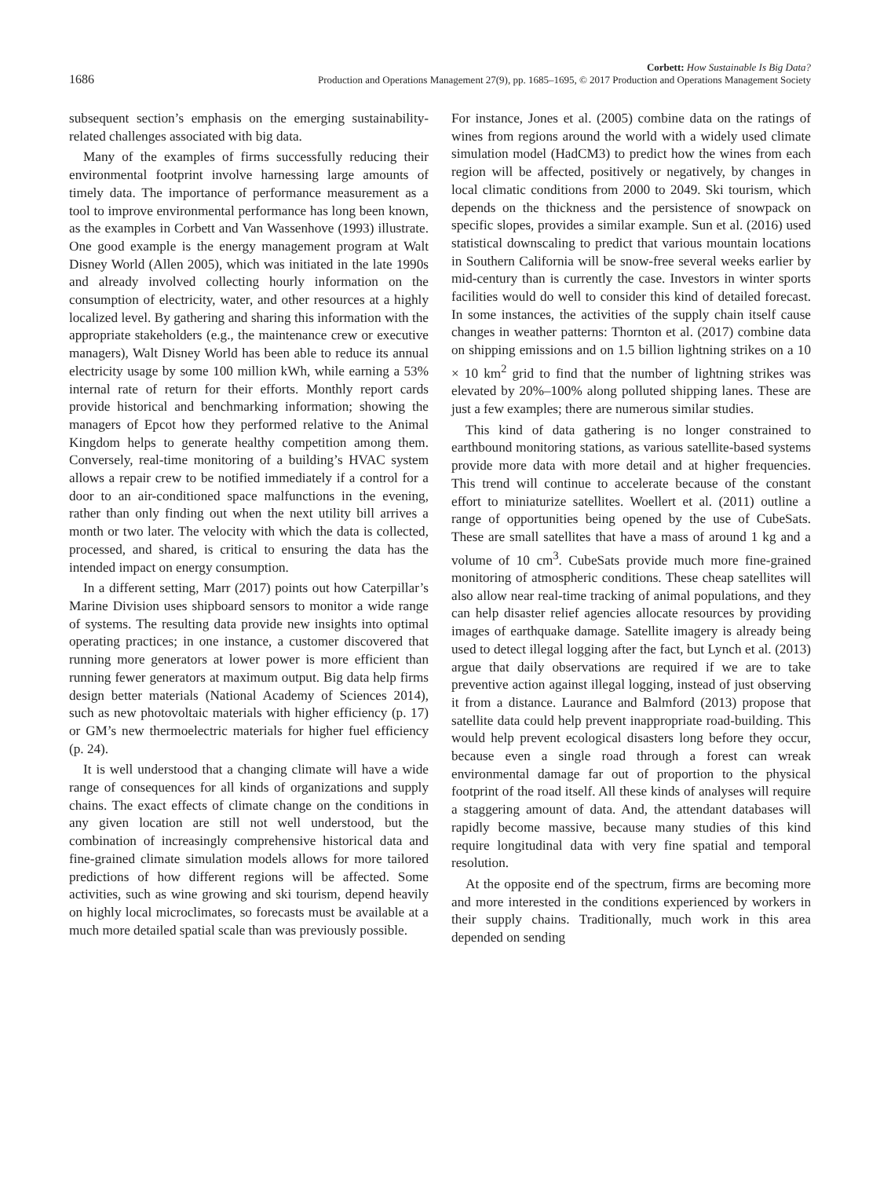1686
Corbett: How Sustainable Is Big Data?
Production and Operations Management 27(9), pp. 1685–1695, © 2017 Production and Operations Management Society
subsequent section’s emphasis on the emerging sustainability-related challenges associated with big data.
Many of the examples of firms successfully reducing their environmental footprint involve harnessing large amounts of timely data. The importance of performance measurement as a tool to improve environmental performance has long been known, as the examples in Corbett and Van Wassenhove (1993) illustrate. One good example is the energy management program at Walt Disney World (Allen 2005), which was initiated in the late 1990s and already involved collecting hourly information on the consumption of electricity, water, and other resources at a highly localized level. By gathering and sharing this information with the appropriate stakeholders (e.g., the maintenance crew or executive managers), Walt Disney World has been able to reduce its annual electricity usage by some 100 million kWh, while earning a 53% internal rate of return for their efforts. Monthly report cards provide historical and benchmarking information; showing the managers of Epcot how they performed relative to the Animal Kingdom helps to generate healthy competition among them. Conversely, real-time monitoring of a building’s HVAC system allows a repair crew to be notified immediately if a control for a door to an air-conditioned space malfunctions in the evening, rather than only finding out when the next utility bill arrives a month or two later. The velocity with which the data is collected, processed, and shared, is critical to ensuring the data has the intended impact on energy consumption.
In a different setting, Marr (2017) points out how Caterpillar’s Marine Division uses shipboard sensors to monitor a wide range of systems. The resulting data provide new insights into optimal operating practices; in one instance, a customer discovered that running more generators at lower power is more efficient than running fewer generators at maximum output. Big data help firms design better materials (National Academy of Sciences 2014), such as new photovoltaic materials with higher efficiency (p. 17) or GM’s new thermoelectric materials for higher fuel efficiency (p. 24).
It is well understood that a changing climate will have a wide range of consequences for all kinds of organizations and supply chains. The exact effects of climate change on the conditions in any given location are still not well understood, but the combination of increasingly comprehensive historical data and fine-grained climate simulation models allows for more tailored predictions of how different regions will be affected. Some activities, such as wine growing and ski tourism, depend heavily on highly local microclimates, so forecasts must be available at a much more detailed spatial scale than was previously possible.
For instance, Jones et al. (2005) combine data on the ratings of wines from regions around the world with a widely used climate simulation model (HadCM3) to predict how the wines from each region will be affected, positively or negatively, by changes in local climatic conditions from 2000 to 2049. Ski tourism, which depends on the thickness and the persistence of snowpack on specific slopes, provides a similar example. Sun et al. (2016) used statistical downscaling to predict that various mountain locations in Southern California will be snow-free several weeks earlier by mid-century than is currently the case. Investors in winter sports facilities would do well to consider this kind of detailed forecast. In some instances, the activities of the supply chain itself cause changes in weather patterns: Thornton et al. (2017) combine data on shipping emissions and on 1.5 billion lightning strikes on a 10 × 10 km<sup>2</sup> grid to find that the number of lightning strikes was elevated by 20%–100% along polluted shipping lanes. These are just a few examples; there are numerous similar studies.
This kind of data gathering is no longer constrained to earthbound monitoring stations, as various satellite-based systems provide more data with more detail and at higher frequencies. This trend will continue to accelerate because of the constant effort to miniaturize satellites. Woellert et al. (2011) outline a range of opportunities being opened by the use of CubeSats. These are small satellites that have a mass of around 1 kg and a volume of 10 cm<sup>3</sup>. CubeSats provide much more fine-grained monitoring of atmospheric conditions. These cheap satellites will also allow near real-time tracking of animal populations, and they can help disaster relief agencies allocate resources by providing images of earthquake damage. Satellite imagery is already being used to detect illegal logging after the fact, but Lynch et al. (2013) argue that daily observations are required if we are to take preventive action against illegal logging, instead of just observing it from a distance. Laurance and Balmford (2013) propose that satellite data could help prevent inappropriate road-building. This would help prevent ecological disasters long before they occur, because even a single road through a forest can wreak environmental damage far out of proportion to the physical footprint of the road itself. All these kinds of analyses will require a staggering amount of data. And, the attendant databases will rapidly become massive, because many studies of this kind require longitudinal data with very fine spatial and temporal resolution.
At the opposite end of the spectrum, firms are becoming more and more interested in the conditions experienced by workers in their supply chains. Traditionally, much work in this area depended on sending